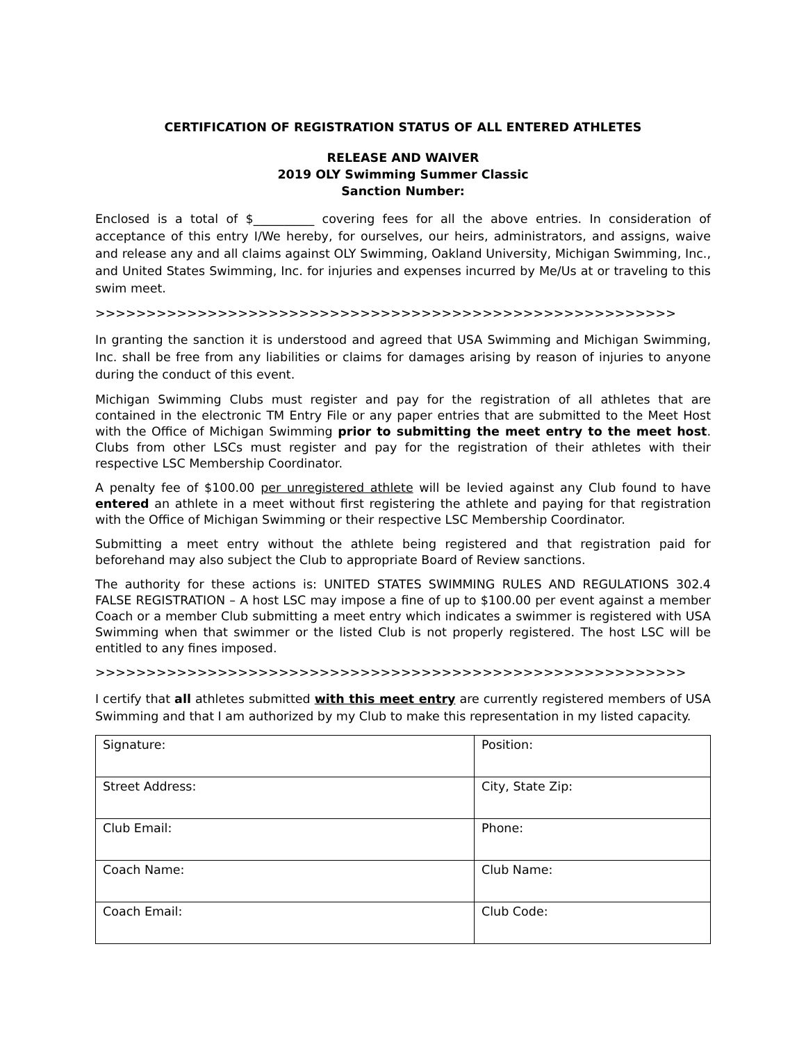CERTIFICATION OF REGISTRATION STATUS OF ALL ENTERED ATHLETES
RELEASE AND WAIVER
2019 OLY Swimming Summer Classic
Sanction Number:
Enclosed is a total of $__________ covering fees for all the above entries. In consideration of acceptance of this entry I/We hereby, for ourselves, our heirs, administrators, and assigns, waive and release any and all claims against OLY Swimming, Oakland University, Michigan Swimming, Inc., and United States Swimming, Inc. for injuries and expenses incurred by Me/Us at or traveling to this swim meet.
>>>>>>>>>>>>>>>>>>>>>>>>>>>>>>>>>>>>>>>>>>>>>>>>>>>>>>>>>
In granting the sanction it is understood and agreed that USA Swimming and Michigan Swimming, Inc. shall be free from any liabilities or claims for damages arising by reason of injuries to anyone during the conduct of this event.
Michigan Swimming Clubs must register and pay for the registration of all athletes that are contained in the electronic TM Entry File or any paper entries that are submitted to the Meet Host with the Office of Michigan Swimming prior to submitting the meet entry to the meet host. Clubs from other LSCs must register and pay for the registration of their athletes with their respective LSC Membership Coordinator.
A penalty fee of $100.00 per unregistered athlete will be levied against any Club found to have entered an athlete in a meet without first registering the athlete and paying for that registration with the Office of Michigan Swimming or their respective LSC Membership Coordinator.
Submitting a meet entry without the athlete being registered and that registration paid for beforehand may also subject the Club to appropriate Board of Review sanctions.
The authority for these actions is: UNITED STATES SWIMMING RULES AND REGULATIONS 302.4 FALSE REGISTRATION – A host LSC may impose a fine of up to $100.00 per event against a member Coach or a member Club submitting a meet entry which indicates a swimmer is registered with USA Swimming when that swimmer or the listed Club is not properly registered. The host LSC will be entitled to any fines imposed.
>>>>>>>>>>>>>>>>>>>>>>>>>>>>>>>>>>>>>>>>>>>>>>>>>>>>>>>>>>
I certify that all athletes submitted with this meet entry are currently registered members of USA Swimming and that I am authorized by my Club to make this representation in my listed capacity.
| Signature: | Position: |
| Street Address: | City, State Zip: |
| Club Email: | Phone: |
| Coach Name: | Club Name: |
| Coach Email: | Club Code: |